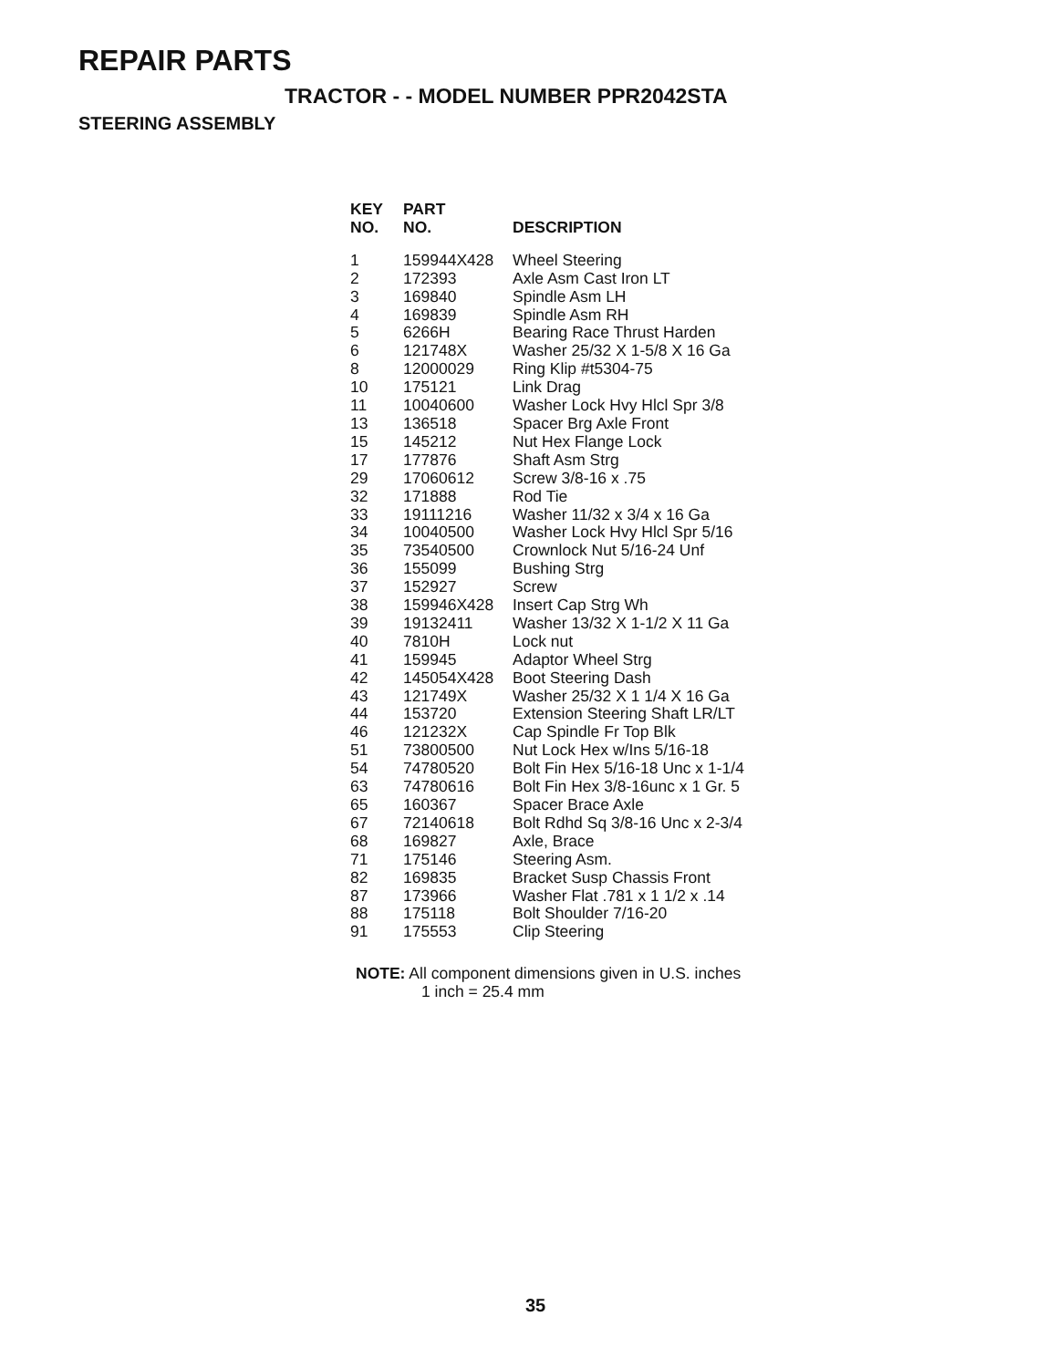REPAIR PARTS
TRACTOR - - MODEL NUMBER PPR2042STA
STEERING ASSEMBLY
| KEY NO. | PART NO. | DESCRIPTION |
| --- | --- | --- |
| 1 | 159944X428 | Wheel Steering |
| 2 | 172393 | Axle Asm Cast Iron LT |
| 3 | 169840 | Spindle Asm LH |
| 4 | 169839 | Spindle Asm RH |
| 5 | 6266H | Bearing Race Thrust Harden |
| 6 | 121748X | Washer 25/32 X 1-5/8 X 16 Ga |
| 8 | 12000029 | Ring Klip #t5304-75 |
| 10 | 175121 | Link Drag |
| 11 | 10040600 | Washer Lock Hvy Hlcl Spr 3/8 |
| 13 | 136518 | Spacer Brg Axle Front |
| 15 | 145212 | Nut Hex Flange Lock |
| 17 | 177876 | Shaft Asm Strg |
| 29 | 17060612 | Screw 3/8-16 x .75 |
| 32 | 171888 | Rod Tie |
| 33 | 19111216 | Washer 11/32 x 3/4 x 16 Ga |
| 34 | 10040500 | Washer Lock Hvy Hlcl Spr 5/16 |
| 35 | 73540500 | Crownlock Nut 5/16-24 Unf |
| 36 | 155099 | Bushing Strg |
| 37 | 152927 | Screw |
| 38 | 159946X428 | Insert Cap Strg Wh |
| 39 | 19132411 | Washer 13/32 X 1-1/2 X 11 Ga |
| 40 | 7810H | Lock nut |
| 41 | 159945 | Adaptor Wheel Strg |
| 42 | 145054X428 | Boot Steering Dash |
| 43 | 121749X | Washer 25/32 X 1 1/4 X 16 Ga |
| 44 | 153720 | Extension Steering Shaft LR/LT |
| 46 | 121232X | Cap Spindle Fr Top Blk |
| 51 | 73800500 | Nut Lock Hex w/Ins 5/16-18 |
| 54 | 74780520 | Bolt Fin Hex 5/16-18 Unc x 1-1/4 |
| 63 | 74780616 | Bolt Fin Hex 3/8-16unc x 1 Gr. 5 |
| 65 | 160367 | Spacer Brace Axle |
| 67 | 72140618 | Bolt Rdhd Sq 3/8-16 Unc x 2-3/4 |
| 68 | 169827 | Axle, Brace |
| 71 | 175146 | Steering Asm. |
| 82 | 169835 | Bracket Susp Chassis Front |
| 87 | 173966 | Washer Flat .781 x 1 1/2 x .14 |
| 88 | 175118 | Bolt Shoulder 7/16-20 |
| 91 | 175553 | Clip Steering |
NOTE: All component dimensions given in U.S. inches
1 inch = 25.4 mm
35